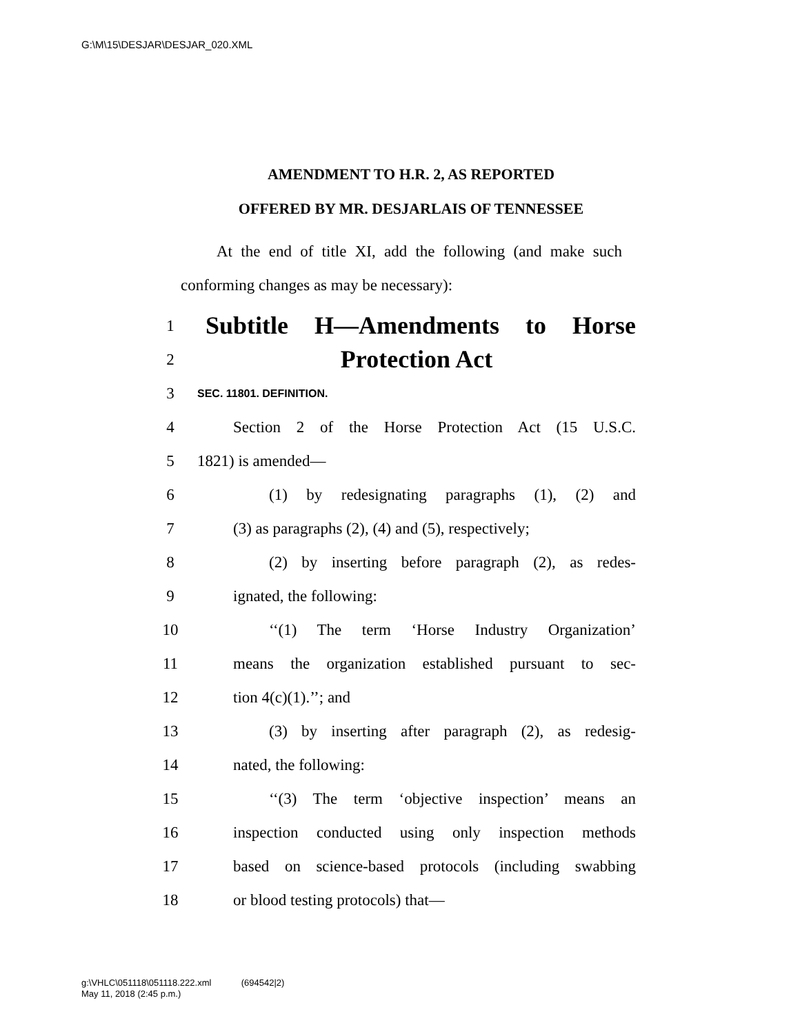G:\M\15\DESJAR\DESJAR_020.XML
AMENDMENT TO H.R. 2, AS REPORTED
OFFERED BY MR. DESJARLAIS OF TENNESSEE
At the end of title XI, add the following (and make such conforming changes as may be necessary):
1 Subtitle H—Amendments to Horse
2 Protection Act
3 SEC. 11801. DEFINITION.
4 Section 2 of the Horse Protection Act (15 U.S.C.
5 1821) is amended—
6 (1) by redesignating paragraphs (1), (2) and
7 (3) as paragraphs (2), (4) and (5), respectively;
8 (2) by inserting before paragraph (2), as redes-
9 ignated, the following:
10 ‘‘(1) The term ‘Horse Industry Organization’
11 means the organization established pursuant to sec-
12 tion 4(c)(1).’’; and
13 (3) by inserting after paragraph (2), as redesig-
14 nated, the following:
15 ‘‘(3) The term ‘objective inspection’ means an
16 inspection conducted using only inspection methods
17 based on science-based protocols (including swabbing
18 or blood testing protocols) that—
g:\VHLC\051118\051118.222.xml (694542|2)
May 11, 2018 (2:45 p.m.)